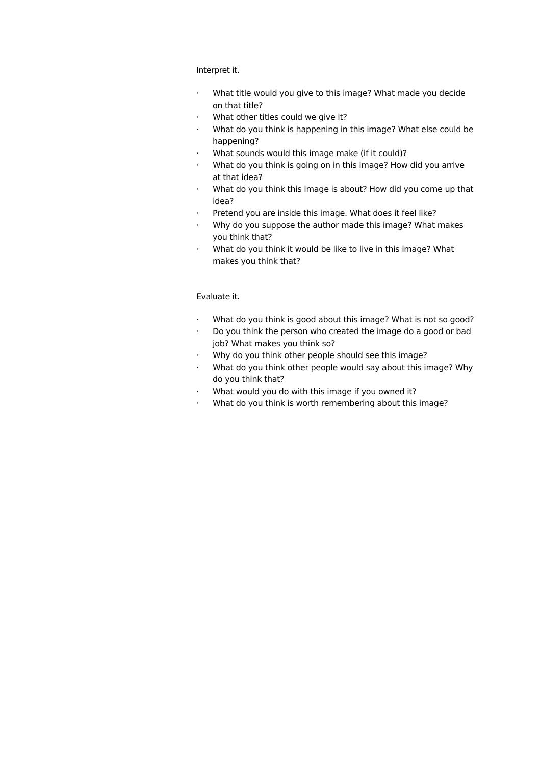Interpret it.
· What title would you give to this image? What made you decide on that title?
· What other titles could we give it?
· What do you think is happening in this image? What else could be happening?
· What sounds would this image make (if it could)?
· What do you think is going on in this image? How did you arrive at that idea?
· What do you think this image is about? How did you come up that idea?
· Pretend you are inside this image. What does it feel like?
· Why do you suppose the author made this image? What makes you think that?
· What do you think it would be like to live in this image? What makes you think that?
Evaluate it.
· What do you think is good about this image? What is not so good?
· Do you think the person who created the image do a good or bad job? What makes you think so?
· Why do you think other people should see this image?
· What do you think other people would say about this image? Why do you think that?
· What would you do with this image if you owned it?
· What do you think is worth remembering about this image?